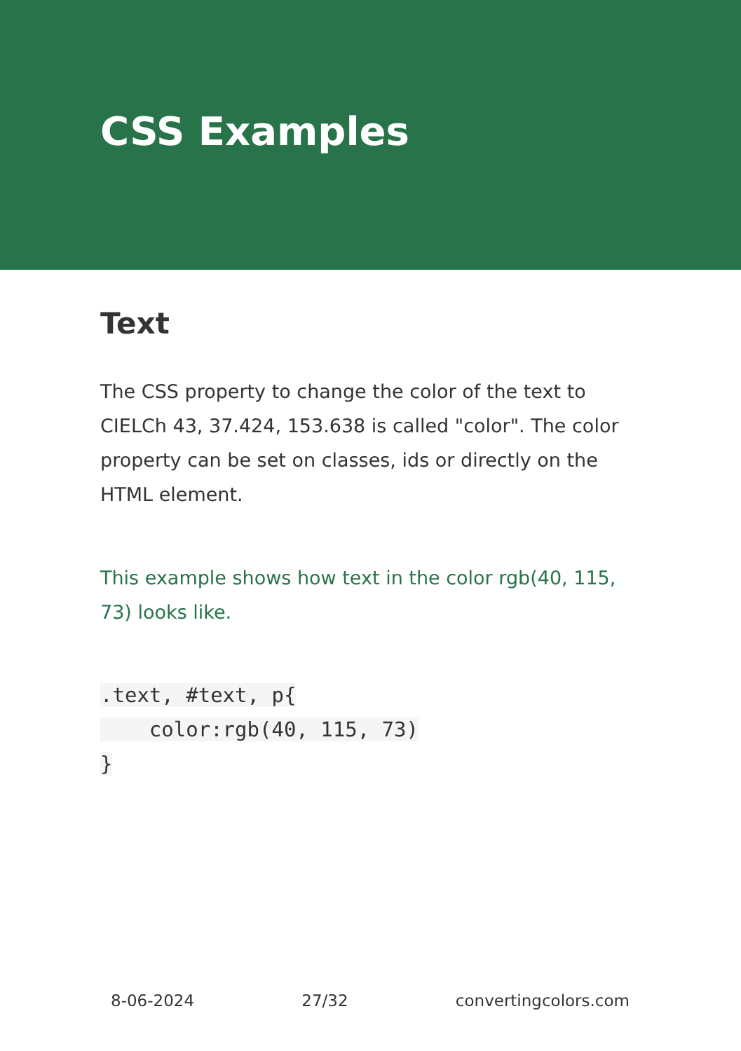CSS Examples
Text
The CSS property to change the color of the text to CIELCh 43, 37.424, 153.638 is called "color". The color property can be set on classes, ids or directly on the HTML element.
This example shows how text in the color rgb(40, 115, 73) looks like.
.text, #text, p{
    color:rgb(40, 115, 73)
}
8-06-2024 27/32 convertingcolors.com